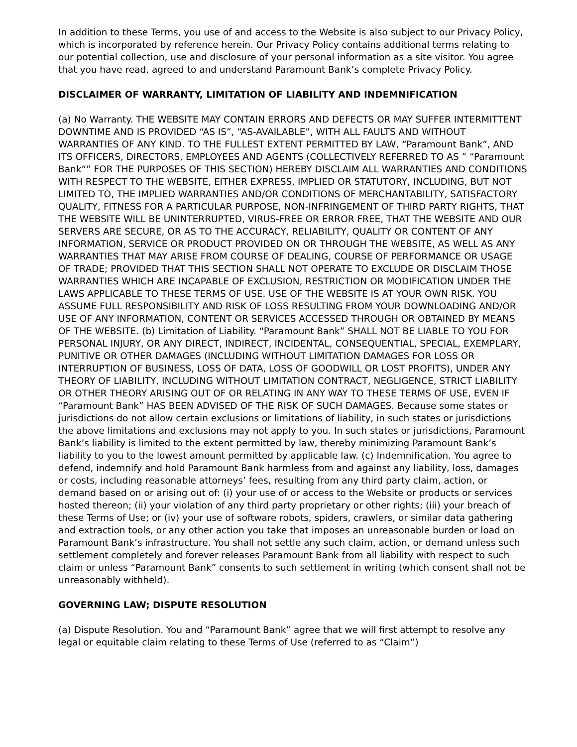In addition to these Terms, you use of and access to the Website is also subject to our Privacy Policy, which is incorporated by reference herein. Our Privacy Policy contains additional terms relating to our potential collection, use and disclosure of your personal information as a site visitor. You agree that you have read, agreed to and understand Paramount Bank’s complete Privacy Policy.
DISCLAIMER OF WARRANTY, LIMITATION OF LIABILITY AND INDEMNIFICATION
(a) No Warranty. THE WEBSITE MAY CONTAIN ERRORS AND DEFECTS OR MAY SUFFER INTERMITTENT DOWNTIME AND IS PROVIDED “AS IS”, “AS-AVAILABLE”, WITH ALL FAULTS AND WITHOUT WARRANTIES OF ANY KIND. TO THE FULLEST EXTENT PERMITTED BY LAW, “Paramount Bank”, AND ITS OFFICERS, DIRECTORS, EMPLOYEES AND AGENTS (COLLECTIVELY REFERRED TO AS ” “Paramount Bank”” FOR THE PURPOSES OF THIS SECTION) HEREBY DISCLAIM ALL WARRANTIES AND CONDITIONS WITH RESPECT TO THE WEBSITE, EITHER EXPRESS, IMPLIED OR STATUTORY, INCLUDING, BUT NOT LIMITED TO, THE IMPLIED WARRANTIES AND/OR CONDITIONS OF MERCHANTABILITY, SATISFACTORY QUALITY, FITNESS FOR A PARTICULAR PURPOSE, NON-INFRINGEMENT OF THIRD PARTY RIGHTS, THAT THE WEBSITE WILL BE UNINTERRUPTED, VIRUS-FREE OR ERROR FREE, THAT THE WEBSITE AND OUR SERVERS ARE SECURE, OR AS TO THE ACCURACY, RELIABILITY, QUALITY OR CONTENT OF ANY INFORMATION, SERVICE OR PRODUCT PROVIDED ON OR THROUGH THE WEBSITE, AS WELL AS ANY WARRANTIES THAT MAY ARISE FROM COURSE OF DEALING, COURSE OF PERFORMANCE OR USAGE OF TRADE; PROVIDED THAT THIS SECTION SHALL NOT OPERATE TO EXCLUDE OR DISCLAIM THOSE WARRANTIES WHICH ARE INCAPABLE OF EXCLUSION, RESTRICTION OR MODIFICATION UNDER THE LAWS APPLICABLE TO THESE TERMS OF USE. USE OF THE WEBSITE IS AT YOUR OWN RISK. YOU ASSUME FULL RESPONSIBILITY AND RISK OF LOSS RESULTING FROM YOUR DOWNLOADING AND/OR USE OF ANY INFORMATION, CONTENT OR SERVICES ACCESSED THROUGH OR OBTAINED BY MEANS OF THE WEBSITE. (b) Limitation of Liability. “Paramount Bank” SHALL NOT BE LIABLE TO YOU FOR PERSONAL INJURY, OR ANY DIRECT, INDIRECT, INCIDENTAL, CONSEQUENTIAL, SPECIAL, EXEMPLARY, PUNITIVE OR OTHER DAMAGES (INCLUDING WITHOUT LIMITATION DAMAGES FOR LOSS OR INTERRUPTION OF BUSINESS, LOSS OF DATA, LOSS OF GOODWILL OR LOST PROFITS), UNDER ANY THEORY OF LIABILITY, INCLUDING WITHOUT LIMITATION CONTRACT, NEGLIGENCE, STRICT LIABILITY OR OTHER THEORY ARISING OUT OF OR RELATING IN ANY WAY TO THESE TERMS OF USE, EVEN IF “Paramount Bank” HAS BEEN ADVISED OF THE RISK OF SUCH DAMAGES. Because some states or jurisdictions do not allow certain exclusions or limitations of liability, in such states or jurisdictions the above limitations and exclusions may not apply to you. In such states or jurisdictions, Paramount Bank’s liability is limited to the extent permitted by law, thereby minimizing Paramount Bank’s liability to you to the lowest amount permitted by applicable law. (c) Indemnification. You agree to defend, indemnify and hold Paramount Bank harmless from and against any liability, loss, damages or costs, including reasonable attorneys’ fees, resulting from any third party claim, action, or demand based on or arising out of: (i) your use of or access to the Website or products or services hosted thereon; (ii) your violation of any third party proprietary or other rights; (iii) your breach of these Terms of Use; or (iv) your use of software robots, spiders, crawlers, or similar data gathering and extraction tools, or any other action you take that imposes an unreasonable burden or load on Paramount Bank’s infrastructure. You shall not settle any such claim, action, or demand unless such settlement completely and forever releases Paramount Bank from all liability with respect to such claim or unless “Paramount Bank” consents to such settlement in writing (which consent shall not be unreasonably withheld).
GOVERNING LAW; DISPUTE RESOLUTION
(a) Dispute Resolution. You and “Paramount Bank” agree that we will first attempt to resolve any legal or equitable claim relating to these Terms of Use (referred to as “Claim”)